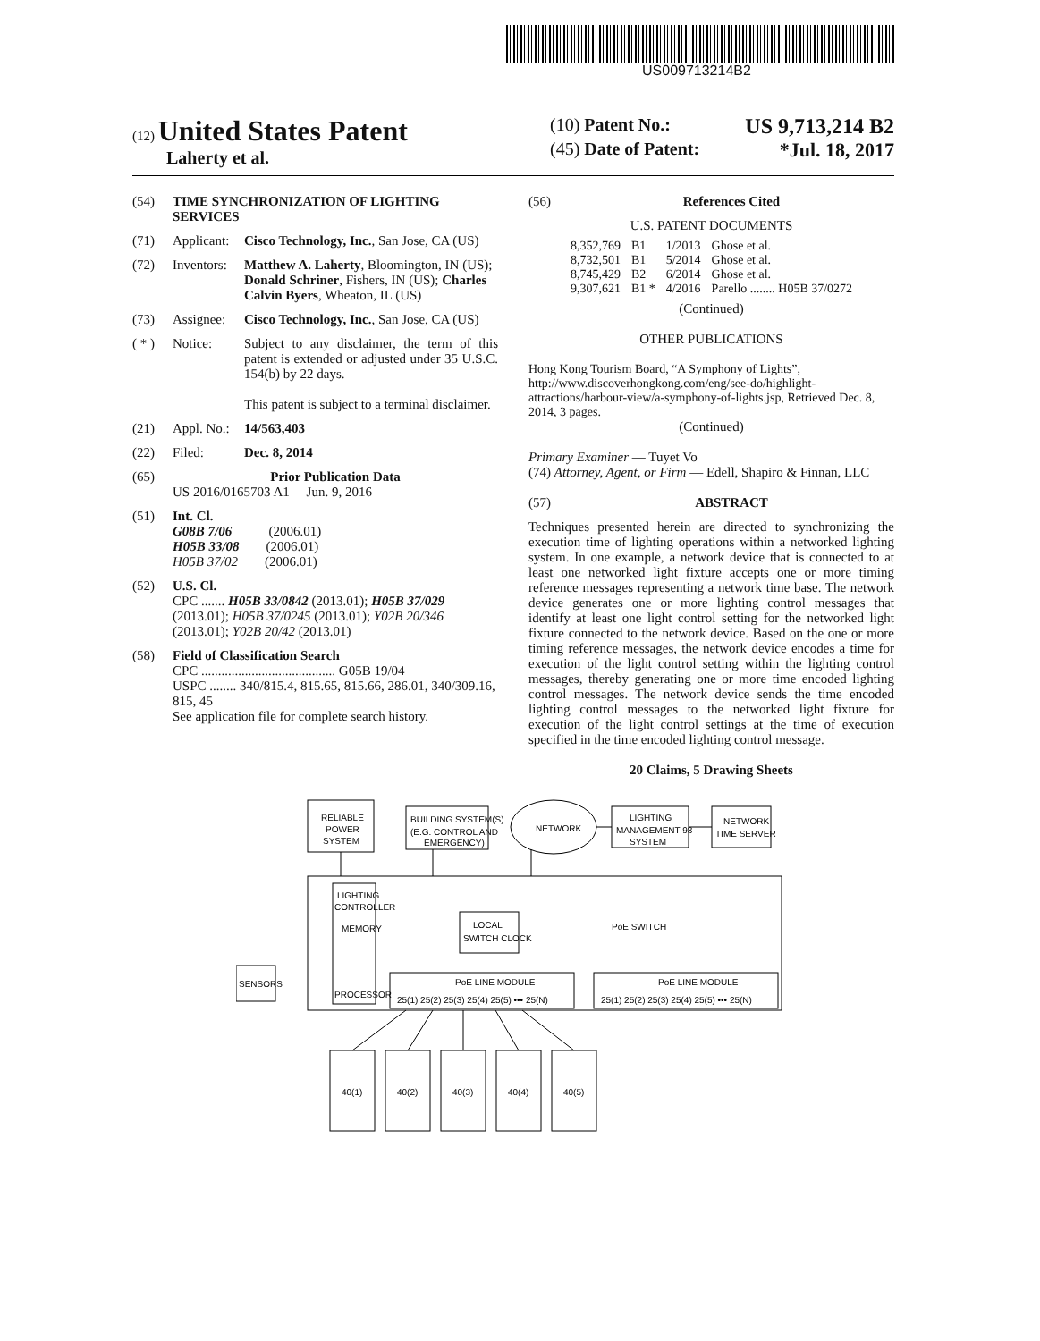US009713214B2
(12) United States Patent
Laherty et al.
(10) Patent No.: US 9,713,214 B2
(45) Date of Patent: *Jul. 18, 2017
(54) TIME SYNCHRONIZATION OF LIGHTING SERVICES
(71) Applicant: Cisco Technology, Inc., San Jose, CA (US)
(72) Inventors: Matthew A. Laherty, Bloomington, IN (US); Donald Schriner, Fishers, IN (US); Charles Calvin Byers, Wheaton, IL (US)
(73) Assignee: Cisco Technology, Inc., San Jose, CA (US)
( * ) Notice: Subject to any disclaimer, the term of this patent is extended or adjusted under 35 U.S.C. 154(b) by 22 days.
This patent is subject to a terminal disclaimer.
(21) Appl. No.: 14/563,403
(22) Filed: Dec. 8, 2014
(65) Prior Publication Data
US 2016/0165703 A1 Jun. 9, 2016
(51) Int. Cl.
G08B 7/06 (2006.01)
H05B 33/08 (2006.01)
H05B 37/02 (2006.01)
(52) U.S. Cl.
CPC ....... H05B 33/0842 (2013.01); H05B 37/029 (2013.01); H05B 37/0245 (2013.01); Y02B 20/346 (2013.01); Y02B 20/42 (2013.01)
(58) Field of Classification Search
CPC ........................................ G05B 19/04
USPC ........ 340/815.4, 815.65, 815.66, 286.01, 340/309.16, 815, 45
See application file for complete search history.
(56) References Cited
U.S. PATENT DOCUMENTS
| 8,352,769 | B1 | 1/2013 | Ghose et al. |
| 8,732,501 | B1 | 5/2014 | Ghose et al. |
| 8,745,429 | B2 | 6/2014 | Ghose et al. |
| 9,307,621 | B1 * | 4/2016 | Parello ........ H05B 37/0272 |
(Continued)
OTHER PUBLICATIONS
Hong Kong Tourism Board, “A Symphony of Lights”, http://www.discoverhongkong.com/eng/see-do/highlight-attractions/harbour-view/a-symphony-of-lights.jsp, Retrieved Dec. 8, 2014, 3 pages.
(Continued)
Primary Examiner — Tuyet Vo
(74) Attorney, Agent, or Firm — Edell, Shapiro & Finnan, LLC
(57) ABSTRACT
Techniques presented herein are directed to synchronizing the execution time of lighting operations within a networked lighting system. In one example, a network device that is connected to at least one networked light fixture accepts one or more timing reference messages representing a network time base. The network device generates one or more lighting control messages that identify at least one light control setting for the networked light fixture connected to the network device. Based on the one or more timing reference messages, the network device encodes a time for execution of the light control setting within the lighting control messages, thereby generating one or more time encoded lighting control messages. The network device sends the time encoded lighting control messages to the networked light fixture for execution of the light control settings at the time of execution specified in the time encoded lighting control message.
20 Claims, 5 Drawing Sheets
RELIABLE
POWER
SYSTEM
BUILDING SYSTEM(S)
(E.G. CONTROL AND
EMERGENCY)
NETWORK
LIGHTING
MANAGEMENT 98
SYSTEM
NETWORK
TIME SERVER
PoE SWITCH
LIGHTING
CONTROLLER
MEMORY
PROCESSOR
LOCAL
SWITCH CLOCK
SENSORS
PoE LINE MODULE
PoE LINE MODULE
25(1) 25(2) 25(3) 25(4) 25(5) ••• 25(N)
25(1) 25(2) 25(3) 25(4) 25(5) ••• 25(N)
40(1)
40(2)
40(3)
40(4)
40(5)